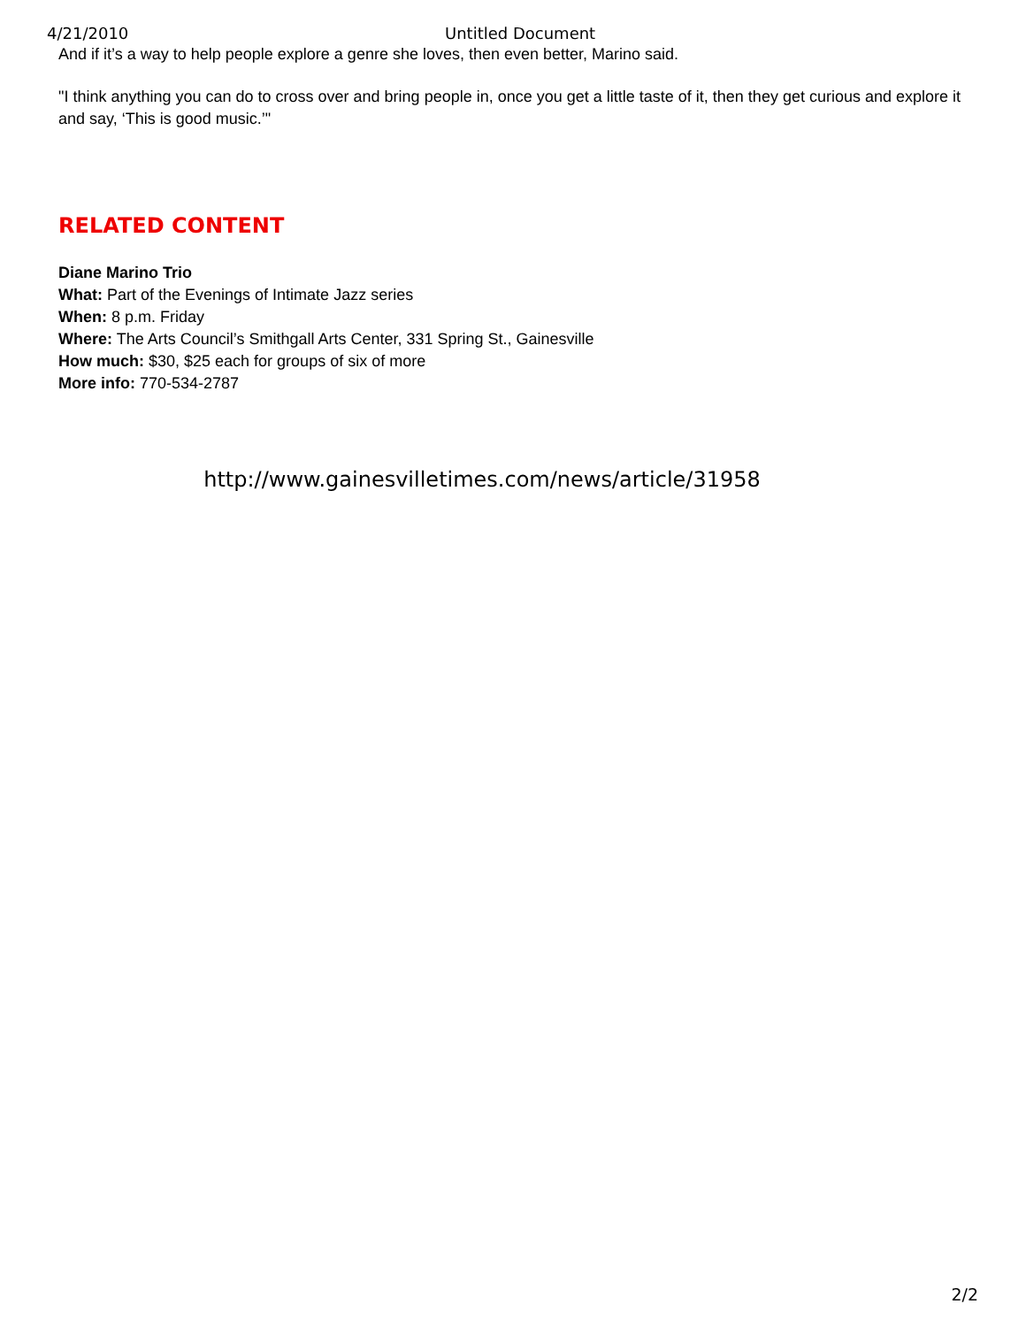4/21/2010 Untitled Document
And if it’s a way to help people explore a genre she loves, then even better, Marino said.
"I think anything you can do to cross over and bring people in, once you get a little taste of it, then they get curious and explore it and say, ‘This is good music.’"
RELATED CONTENT
Diane Marino Trio
What: Part of the Evenings of Intimate Jazz series
When: 8 p.m. Friday
Where: The Arts Council’s Smithgall Arts Center, 331 Spring St., Gainesville
How much: $30, $25 each for groups of six of more
More info: 770-534-2787
http://www.gainesvilletimes.com/news/article/31958
2/2